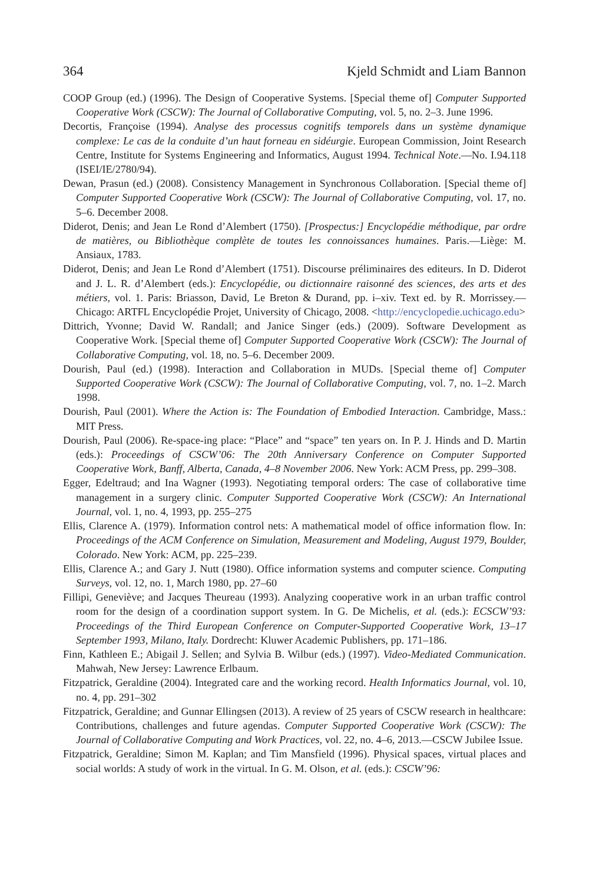364 Kjeld Schmidt and Liam Bannon
COOP Group (ed.) (1996). The Design of Cooperative Systems. [Special theme of] Computer Supported Cooperative Work (CSCW): The Journal of Collaborative Computing, vol. 5, no. 2–3. June 1996.
Decortis, Françoise (1994). Analyse des processus cognitifs temporels dans un système dynamique complexe: Le cas de la conduite d’un haut forneau en sidéurgie. European Commission, Joint Research Centre, Institute for Systems Engineering and Informatics, August 1994. Technical Note.—No. I.94.118 (ISEI/IE/2780/94).
Dewan, Prasun (ed.) (2008). Consistency Management in Synchronous Collaboration. [Special theme of] Computer Supported Cooperative Work (CSCW): The Journal of Collaborative Computing, vol. 17, no. 5–6. December 2008.
Diderot, Denis; and Jean Le Rond d’Alembert (1750). [Prospectus:] Encyclopédie méthodique, par ordre de matières, ou Bibliothèque complète de toutes les connoissances humaines. Paris.—Liège: M. Ansiaux, 1783.
Diderot, Denis; and Jean Le Rond d’Alembert (1751). Discourse préliminaires des editeurs. In D. Diderot and J. L. R. d’Alembert (eds.): Encyclopédie, ou dictionnaire raisonné des sciences, des arts et des métiers, vol. 1. Paris: Briasson, David, Le Breton & Durand, pp. i–xiv. Text ed. by R. Morrissey.—Chicago: ARTFL Encyclopédie Projet, University of Chicago, 2008. <http://encyclopedie.uchicago.edu>
Dittrich, Yvonne; David W. Randall; and Janice Singer (eds.) (2009). Software Development as Cooperative Work. [Special theme of] Computer Supported Cooperative Work (CSCW): The Journal of Collaborative Computing, vol. 18, no. 5–6. December 2009.
Dourish, Paul (ed.) (1998). Interaction and Collaboration in MUDs. [Special theme of] Computer Supported Cooperative Work (CSCW): The Journal of Collaborative Computing, vol. 7, no. 1–2. March 1998.
Dourish, Paul (2001). Where the Action is: The Foundation of Embodied Interaction. Cambridge, Mass.: MIT Press.
Dourish, Paul (2006). Re-space-ing place: “Place” and “space” ten years on. In P. J. Hinds and D. Martin (eds.): Proceedings of CSCW’06: The 20th Anniversary Conference on Computer Supported Cooperative Work, Banff, Alberta, Canada, 4–8 November 2006. New York: ACM Press, pp. 299–308.
Egger, Edeltraud; and Ina Wagner (1993). Negotiating temporal orders: The case of collaborative time management in a surgery clinic. Computer Supported Cooperative Work (CSCW): An International Journal, vol. 1, no. 4, 1993, pp. 255–275
Ellis, Clarence A. (1979). Information control nets: A mathematical model of office information flow. In: Proceedings of the ACM Conference on Simulation, Measurement and Modeling, August 1979, Boulder, Colorado. New York: ACM, pp. 225–239.
Ellis, Clarence A.; and Gary J. Nutt (1980). Office information systems and computer science. Computing Surveys, vol. 12, no. 1, March 1980, pp. 27–60
Fillipi, Geneviève; and Jacques Theureau (1993). Analyzing cooperative work in an urban traffic control room for the design of a coordination support system. In G. De Michelis, et al. (eds.): ECSCW’93: Proceedings of the Third European Conference on Computer-Supported Cooperative Work, 13–17 September 1993, Milano, Italy. Dordrecht: Kluwer Academic Publishers, pp. 171–186.
Finn, Kathleen E.; Abigail J. Sellen; and Sylvia B. Wilbur (eds.) (1997). Video-Mediated Communication. Mahwah, New Jersey: Lawrence Erlbaum.
Fitzpatrick, Geraldine (2004). Integrated care and the working record. Health Informatics Journal, vol. 10, no. 4, pp. 291–302
Fitzpatrick, Geraldine; and Gunnar Ellingsen (2013). A review of 25 years of CSCW research in healthcare: Contributions, challenges and future agendas. Computer Supported Cooperative Work (CSCW): The Journal of Collaborative Computing and Work Practices, vol. 22, no. 4–6, 2013.—CSCW Jubilee Issue.
Fitzpatrick, Geraldine; Simon M. Kaplan; and Tim Mansfield (1996). Physical spaces, virtual places and social worlds: A study of work in the virtual. In G. M. Olson, et al. (eds.): CSCW’96: